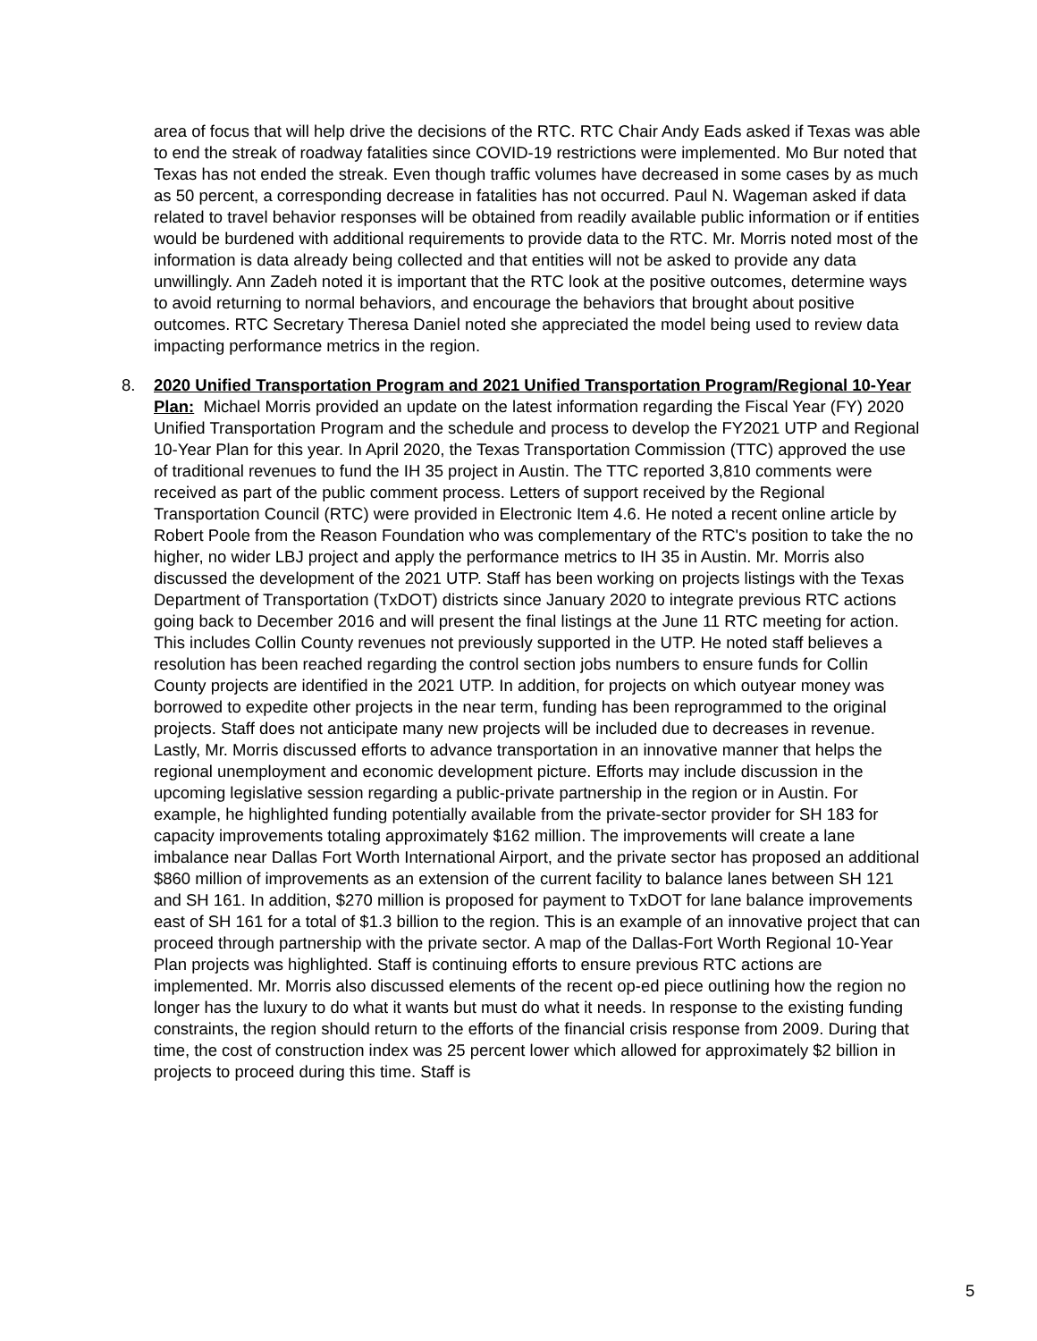area of focus that will help drive the decisions of the RTC. RTC Chair Andy Eads asked if Texas was able to end the streak of roadway fatalities since COVID-19 restrictions were implemented. Mo Bur noted that Texas has not ended the streak. Even though traffic volumes have decreased in some cases by as much as 50 percent, a corresponding decrease in fatalities has not occurred. Paul N. Wageman asked if data related to travel behavior responses will be obtained from readily available public information or if entities would be burdened with additional requirements to provide data to the RTC. Mr. Morris noted most of the information is data already being collected and that entities will not be asked to provide any data unwillingly. Ann Zadeh noted it is important that the RTC look at the positive outcomes, determine ways to avoid returning to normal behaviors, and encourage the behaviors that brought about positive outcomes. RTC Secretary Theresa Daniel noted she appreciated the model being used to review data impacting performance metrics in the region.
8. 2020 Unified Transportation Program and 2021 Unified Transportation Program/Regional 10-Year Plan: Michael Morris provided an update on the latest information regarding the Fiscal Year (FY) 2020 Unified Transportation Program and the schedule and process to develop the FY2021 UTP and Regional 10-Year Plan for this year. In April 2020, the Texas Transportation Commission (TTC) approved the use of traditional revenues to fund the IH 35 project in Austin. The TTC reported 3,810 comments were received as part of the public comment process. Letters of support received by the Regional Transportation Council (RTC) were provided in Electronic Item 4.6. He noted a recent online article by Robert Poole from the Reason Foundation who was complementary of the RTC's position to take the no higher, no wider LBJ project and apply the performance metrics to IH 35 in Austin. Mr. Morris also discussed the development of the 2021 UTP. Staff has been working on projects listings with the Texas Department of Transportation (TxDOT) districts since January 2020 to integrate previous RTC actions going back to December 2016 and will present the final listings at the June 11 RTC meeting for action. This includes Collin County revenues not previously supported in the UTP. He noted staff believes a resolution has been reached regarding the control section jobs numbers to ensure funds for Collin County projects are identified in the 2021 UTP. In addition, for projects on which outyear money was borrowed to expedite other projects in the near term, funding has been reprogrammed to the original projects. Staff does not anticipate many new projects will be included due to decreases in revenue. Lastly, Mr. Morris discussed efforts to advance transportation in an innovative manner that helps the regional unemployment and economic development picture. Efforts may include discussion in the upcoming legislative session regarding a public-private partnership in the region or in Austin. For example, he highlighted funding potentially available from the private-sector provider for SH 183 for capacity improvements totaling approximately $162 million. The improvements will create a lane imbalance near Dallas Fort Worth International Airport, and the private sector has proposed an additional $860 million of improvements as an extension of the current facility to balance lanes between SH 121 and SH 161. In addition, $270 million is proposed for payment to TxDOT for lane balance improvements east of SH 161 for a total of $1.3 billion to the region. This is an example of an innovative project that can proceed through partnership with the private sector. A map of the Dallas-Fort Worth Regional 10-Year Plan projects was highlighted. Staff is continuing efforts to ensure previous RTC actions are implemented. Mr. Morris also discussed elements of the recent op-ed piece outlining how the region no longer has the luxury to do what it wants but must do what it needs. In response to the existing funding constraints, the region should return to the efforts of the financial crisis response from 2009. During that time, the cost of construction index was 25 percent lower which allowed for approximately $2 billion in projects to proceed during this time. Staff is
5